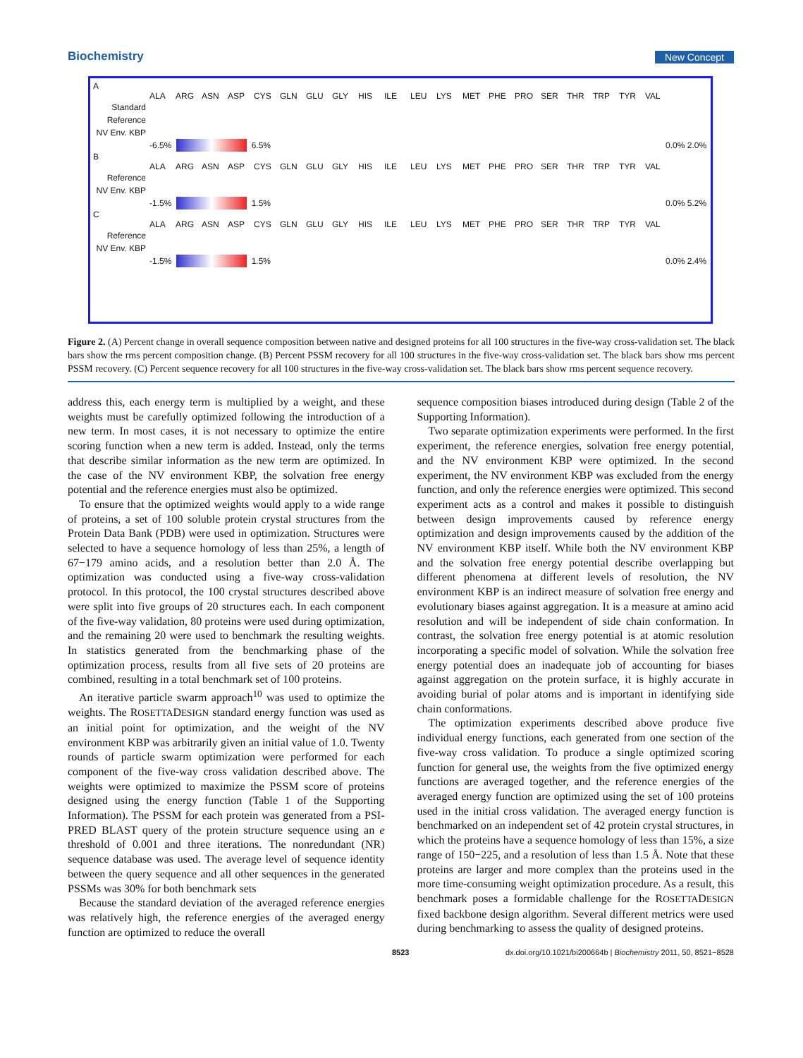Biochemistry New Concept
A
ALA ARG ASN ASP CYS GLN GLU GLY HIS ILE LEU LYS MET PHE PRO SER THR TRP TYR VAL
Standard
Reference
NV Env. KBP
-6.5% 6.5% 0.0% 2.0%
B
ALA ARG ASN ASP CYS GLN GLU GLY HIS ILE LEU LYS MET PHE PRO SER THR TRP TYR VAL
Reference
NV Env. KBP
-1.5% 1.5% 0.0% 5.2%
C
ALA ARG ASN ASP CYS GLN GLU GLY HIS ILE LEU LYS MET PHE PRO SER THR TRP TYR VAL
Reference
NV Env. KBP
-1.5% 1.5% 0.0% 2.4%
Figure 2. (A) Percent change in overall sequence composition between native and designed proteins for all 100 structures in the five-way cross-validation set. The black bars show the rms percent composition change. (B) Percent PSSM recovery for all 100 structures in the five-way cross-validation set. The black bars show rms percent PSSM recovery. (C) Percent sequence recovery for all 100 structures in the five-way cross-validation set. The black bars show rms percent sequence recovery.
address this, each energy term is multiplied by a weight, and these weights must be carefully optimized following the introduction of a new term. In most cases, it is not necessary to optimize the entire scoring function when a new term is added. Instead, only the terms that describe similar information as the new term are optimized. In the case of the NV environment KBP, the solvation free energy potential and the reference energies must also be optimized.
To ensure that the optimized weights would apply to a wide range of proteins, a set of 100 soluble protein crystal structures from the Protein Data Bank (PDB) were used in optimization. Structures were selected to have a sequence homology of less than 25%, a length of 67−179 amino acids, and a resolution better than 2.0 Å. The optimization was conducted using a five-way cross-validation protocol. In this protocol, the 100 crystal structures described above were split into five groups of 20 structures each. In each component of the five-way validation, 80 proteins were used during optimization, and the remaining 20 were used to benchmark the resulting weights. In statistics generated from the benchmarking phase of the optimization process, results from all five sets of 20 proteins are combined, resulting in a total benchmark set of 100 proteins.
An iterative particle swarm approach<sup>10</sup> was used to optimize the weights. The ROSETTADESIGN standard energy function was used as an initial point for optimization, and the weight of the NV environment KBP was arbitrarily given an initial value of 1.0. Twenty rounds of particle swarm optimization were performed for each component of the five-way cross validation described above. The weights were optimized to maximize the PSSM score of proteins designed using the energy function (Table 1 of the Supporting Information). The PSSM for each protein was generated from a PSI-PRED BLAST query of the protein structure sequence using an e threshold of 0.001 and three iterations. The nonredundant (NR) sequence database was used. The average level of sequence identity between the query sequence and all other sequences in the generated PSSMs was 30% for both benchmark sets
Because the standard deviation of the averaged reference energies was relatively high, the reference energies of the averaged energy function are optimized to reduce the overall
sequence composition biases introduced during design (Table 2 of the Supporting Information).
Two separate optimization experiments were performed. In the first experiment, the reference energies, solvation free energy potential, and the NV environment KBP were optimized. In the second experiment, the NV environment KBP was excluded from the energy function, and only the reference energies were optimized. This second experiment acts as a control and makes it possible to distinguish between design improvements caused by reference energy optimization and design improvements caused by the addition of the NV environment KBP itself. While both the NV environment KBP and the solvation free energy potential describe overlapping but different phenomena at different levels of resolution, the NV environment KBP is an indirect measure of solvation free energy and evolutionary biases against aggregation. It is a measure at amino acid resolution and will be independent of side chain conformation. In contrast, the solvation free energy potential is at atomic resolution incorporating a specific model of solvation. While the solvation free energy potential does an inadequate job of accounting for biases against aggregation on the protein surface, it is highly accurate in avoiding burial of polar atoms and is important in identifying side chain conformations.
The optimization experiments described above produce five individual energy functions, each generated from one section of the five-way cross validation. To produce a single optimized scoring function for general use, the weights from the five optimized energy functions are averaged together, and the reference energies of the averaged energy function are optimized using the set of 100 proteins used in the initial cross validation. The averaged energy function is benchmarked on an independent set of 42 protein crystal structures, in which the proteins have a sequence homology of less than 15%, a size range of 150−225, and a resolution of less than 1.5 Å. Note that these proteins are larger and more complex than the proteins used in the more time-consuming weight optimization procedure. As a result, this benchmark poses a formidable challenge for the ROSETTADESIGN fixed backbone design algorithm. Several different metrics were used during benchmarking to assess the quality of designed proteins.
8523 dx.doi.org/10.1021/bi200664b | Biochemistry 2011, 50, 8521−8528